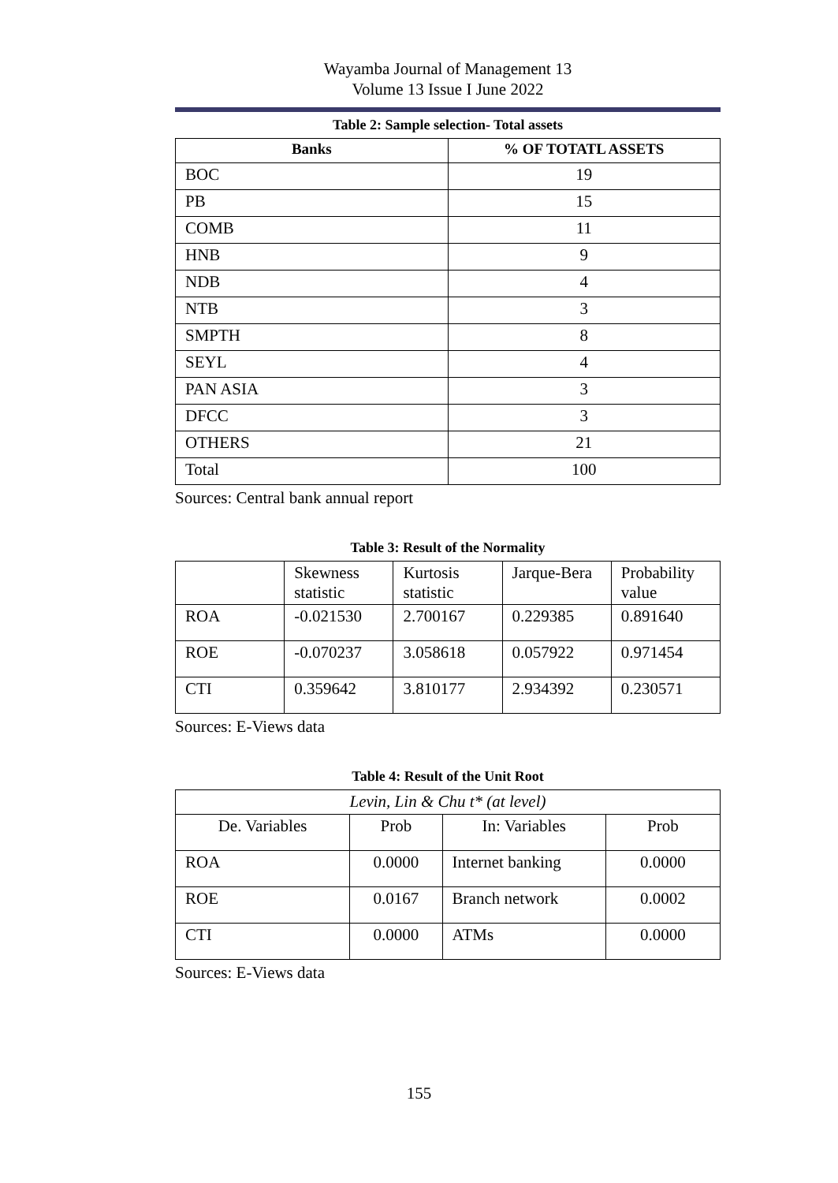Wayamba Journal of Management 13
Volume 13 Issue I June 2022
Table 2: Sample selection- Total assets
| Banks | % OF TOTATL ASSETS |
| --- | --- |
| BOC | 19 |
| PB | 15 |
| COMB | 11 |
| HNB | 9 |
| NDB | 4 |
| NTB | 3 |
| SMPTH | 8 |
| SEYL | 4 |
| PAN ASIA | 3 |
| DFCC | 3 |
| OTHERS | 21 |
| Total | 100 |
Sources: Central bank annual report
Table 3: Result of the Normality
| | Skewness statistic | Kurtosis statistic | Jarque-Bera | Probability value |
| ROA | -0.021530 | 2.700167 | 0.229385 | 0.891640 |
| ROE | -0.070237 | 3.058618 | 0.057922 | 0.971454 |
| CTI | 0.359642 | 3.810177 | 2.934392 | 0.230571 |
Sources: E-Views data
Table 4: Result of the Unit Root
| Levin, Lin & Chu t* (at level) | | | |
| De. Variables | Prob | In: Variables | Prob |
| ROA | 0.0000 | Internet banking | 0.0000 |
| ROE | 0.0167 | Branch network | 0.0002 |
| CTI | 0.0000 | ATMs | 0.0000 |
Sources: E-Views data
155